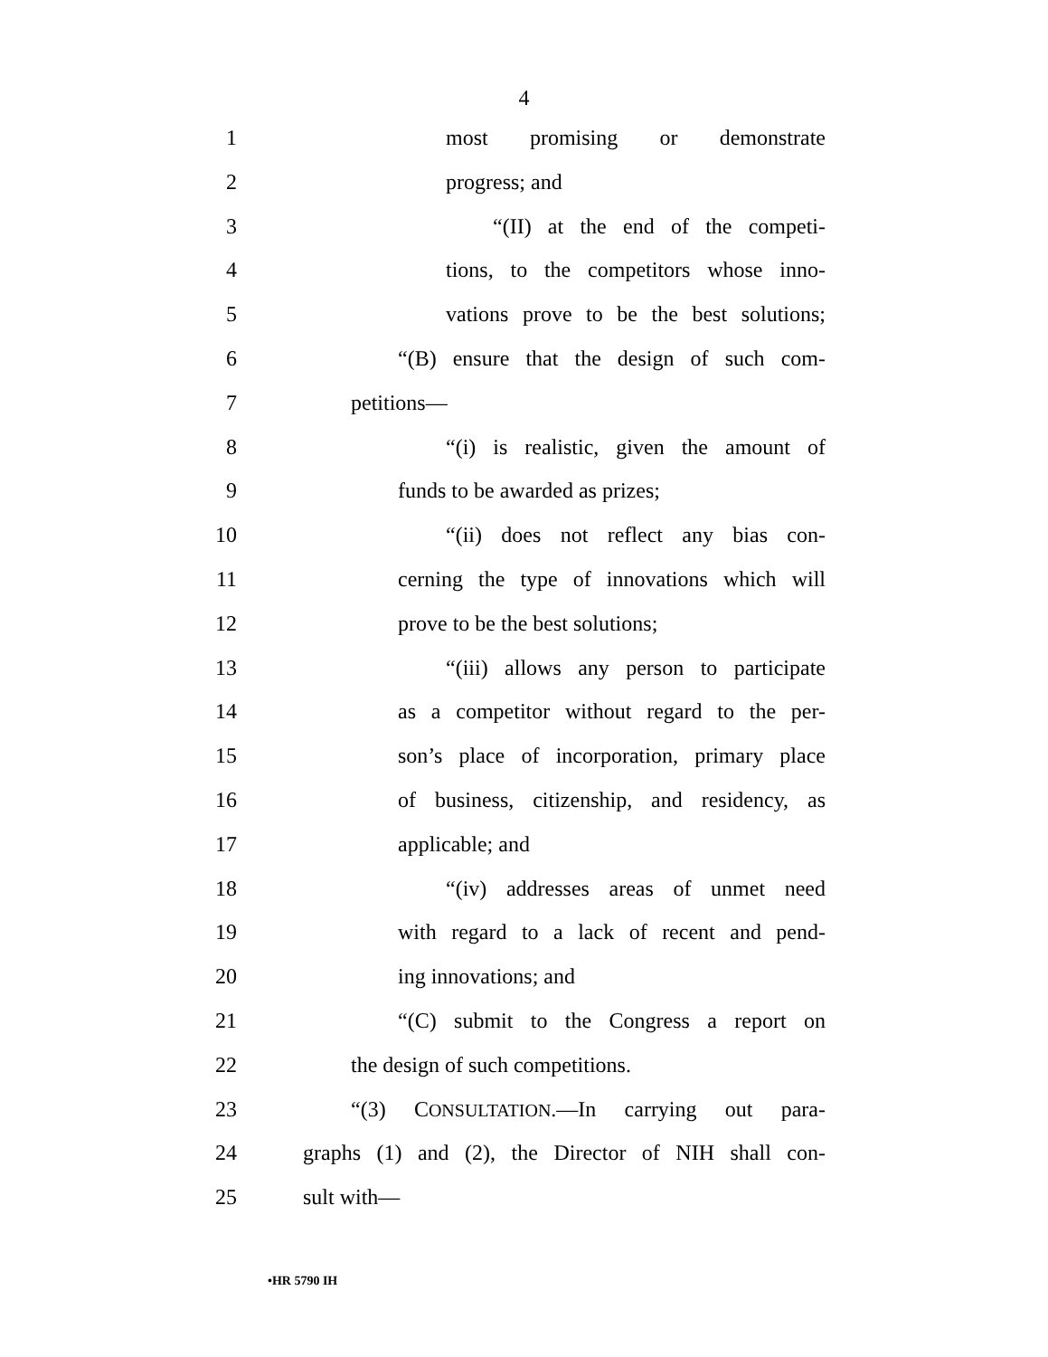4
1 most promising or demonstrate
2 progress; and
3 “(II) at the end of the competi-
4 tions, to the competitors whose inno-
5 vations prove to be the best solutions;
6 “(B) ensure that the design of such com-
7 petitions—
8 “(i) is realistic, given the amount of
9 funds to be awarded as prizes;
10 “(ii) does not reflect any bias con-
11 cerning the type of innovations which will
12 prove to be the best solutions;
13 “(iii) allows any person to participate
14 as a competitor without regard to the per-
15 son’s place of incorporation, primary place
16 of business, citizenship, and residency, as
17 applicable; and
18 “(iv) addresses areas of unmet need
19 with regard to a lack of recent and pend-
20 ing innovations; and
21 “(C) submit to the Congress a report on
22 the design of such competitions.
23 “(3) CONSULTATION.—In carrying out para-
24 graphs (1) and (2), the Director of NIH shall con-
25 sult with—
•HR 5790 IH